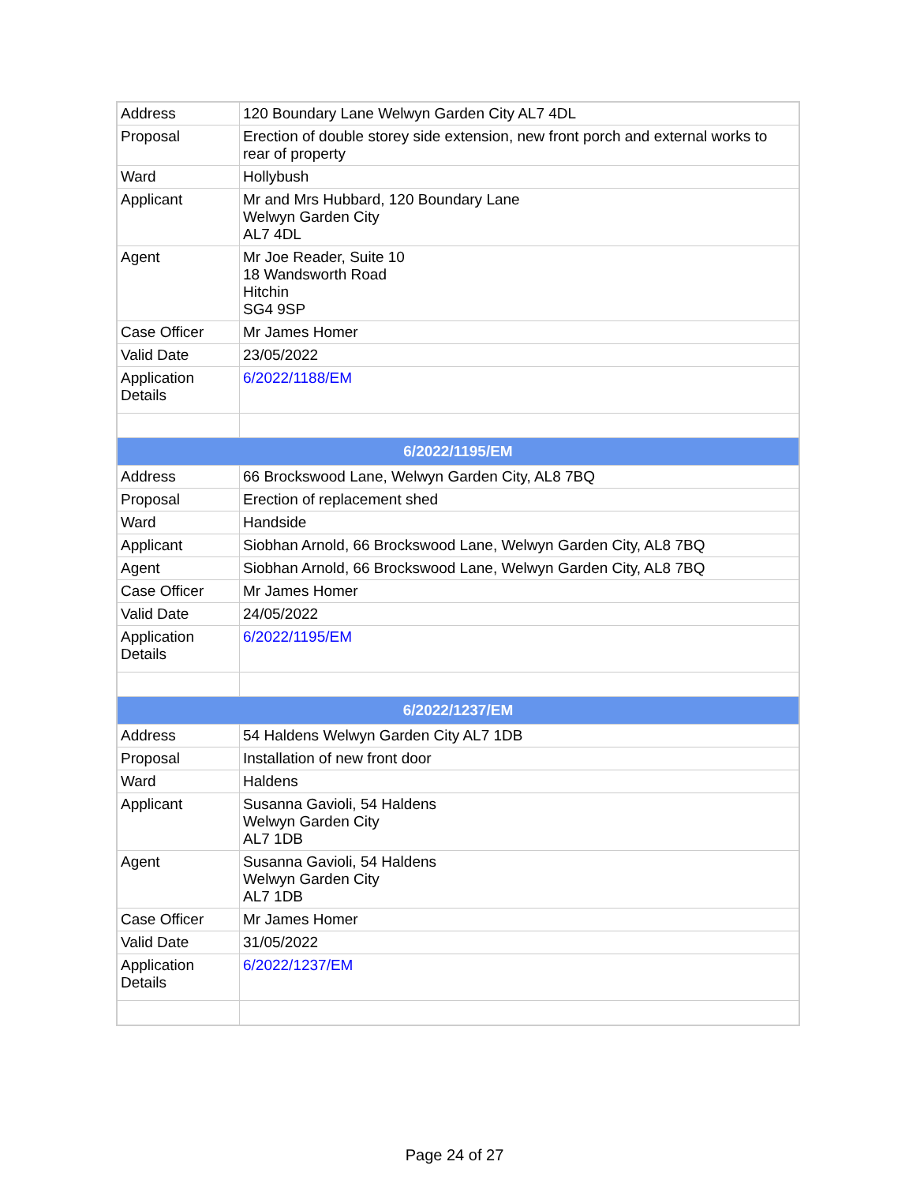| Address | 120 Boundary Lane Welwyn Garden City AL7 4DL |
| Proposal | Erection of double storey side extension, new front porch and external works to rear of property |
| Ward | Hollybush |
| Applicant | Mr and Mrs Hubbard, 120 Boundary Lane Welwyn Garden City AL7 4DL |
| Agent | Mr Joe Reader, Suite 10 18 Wandsworth Road Hitchin SG4 9SP |
| Case Officer | Mr James Homer |
| Valid Date | 23/05/2022 |
| Application Details | 6/2022/1188/EM |
| 6/2022/1195/EM | |
| Address | 66 Brockswood Lane, Welwyn Garden City, AL8 7BQ |
| Proposal | Erection of replacement shed |
| Ward | Handside |
| Applicant | Siobhan Arnold, 66 Brockswood Lane, Welwyn Garden City, AL8 7BQ |
| Agent | Siobhan Arnold, 66 Brockswood Lane, Welwyn Garden City, AL8 7BQ |
| Case Officer | Mr James Homer |
| Valid Date | 24/05/2022 |
| Application Details | 6/2022/1195/EM |
| 6/2022/1237/EM | |
| Address | 54 Haldens Welwyn Garden City AL7 1DB |
| Proposal | Installation of new front door |
| Ward | Haldens |
| Applicant | Susanna Gavioli, 54 Haldens Welwyn Garden City AL7 1DB |
| Agent | Susanna Gavioli, 54 Haldens Welwyn Garden City AL7 1DB |
| Case Officer | Mr James Homer |
| Valid Date | 31/05/2022 |
| Application Details | 6/2022/1237/EM |
Page 24 of 27